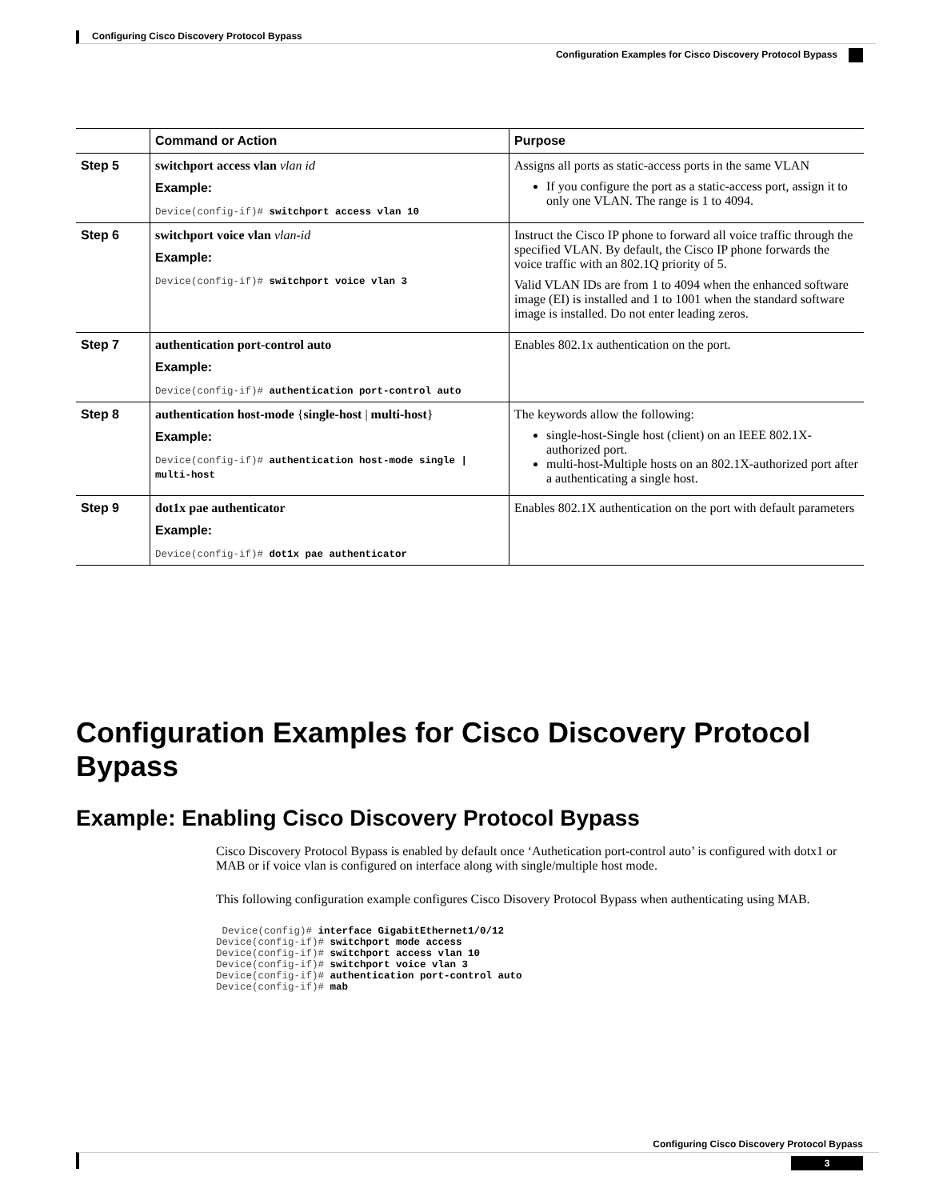Configuring Cisco Discovery Protocol Bypass
Configuration Examples for Cisco Discovery Protocol Bypass
| | Command or Action | Purpose |
| --- | --- | --- |
| Step 5 | switchport access vlan vlan id Example: Device(config-if)# switchport access vlan 10 | Assigns all ports as static-access ports in the same VLAN If you configure the port as a static-access port, assign it to only one VLAN. The range is 1 to 4094. |
| Step 6 | switchport voice vlan vlan-id Example: Device(config-if)# switchport voice vlan 3 | Instruct the Cisco IP phone to forward all voice traffic through the specified VLAN. By default, the Cisco IP phone forwards the voice traffic with an 802.1Q priority of 5. Valid VLAN IDs are from 1 to 4094 when the enhanced software image (EI) is installed and 1 to 1001 when the standard software image is installed. Do not enter leading zeros. |
| Step 7 | authentication port-control auto Example: Device(config-if)# authentication port-control auto | Enables 802.1x authentication on the port. |
| Step 8 | authentication host-mode { single-host / multi-host } Example: Device(config-if)# authentication host-mode single / multi-host | The keywords allow the following: single-host-Single host (client) on an IEEE 802.1X-authorized port. multi-host-Multiple hosts on an 802.1X-authorized port after a authenticating a single host. |
| Step 9 | dot1x pae authenticator Example: Device(config-if)# dot1x pae authenticator | Enables 802.1X authentication on the port with default parameters |
Configuration Examples for Cisco Discovery Protocol Bypass
Example: Enabling Cisco Discovery Protocol Bypass
Cisco Discovery Protocol Bypass is enabled by default once ‘Authetication port-control auto’ is configured with dotx1 or MAB or if voice vlan is configured on interface along with single/multiple host mode.
This following configuration example configures Cisco Disovery Protocol Bypass when authenticating using MAB.
 Device(config)# interface GigabitEthernet1/0/12
Device(config-if)# switchport mode access
Device(config-if)# switchport access vlan 10
Device(config-if)# switchport voice vlan 3
Device(config-if)# authentication port-control auto
Device(config-if)# mab
Configuring Cisco Discovery Protocol Bypass
3